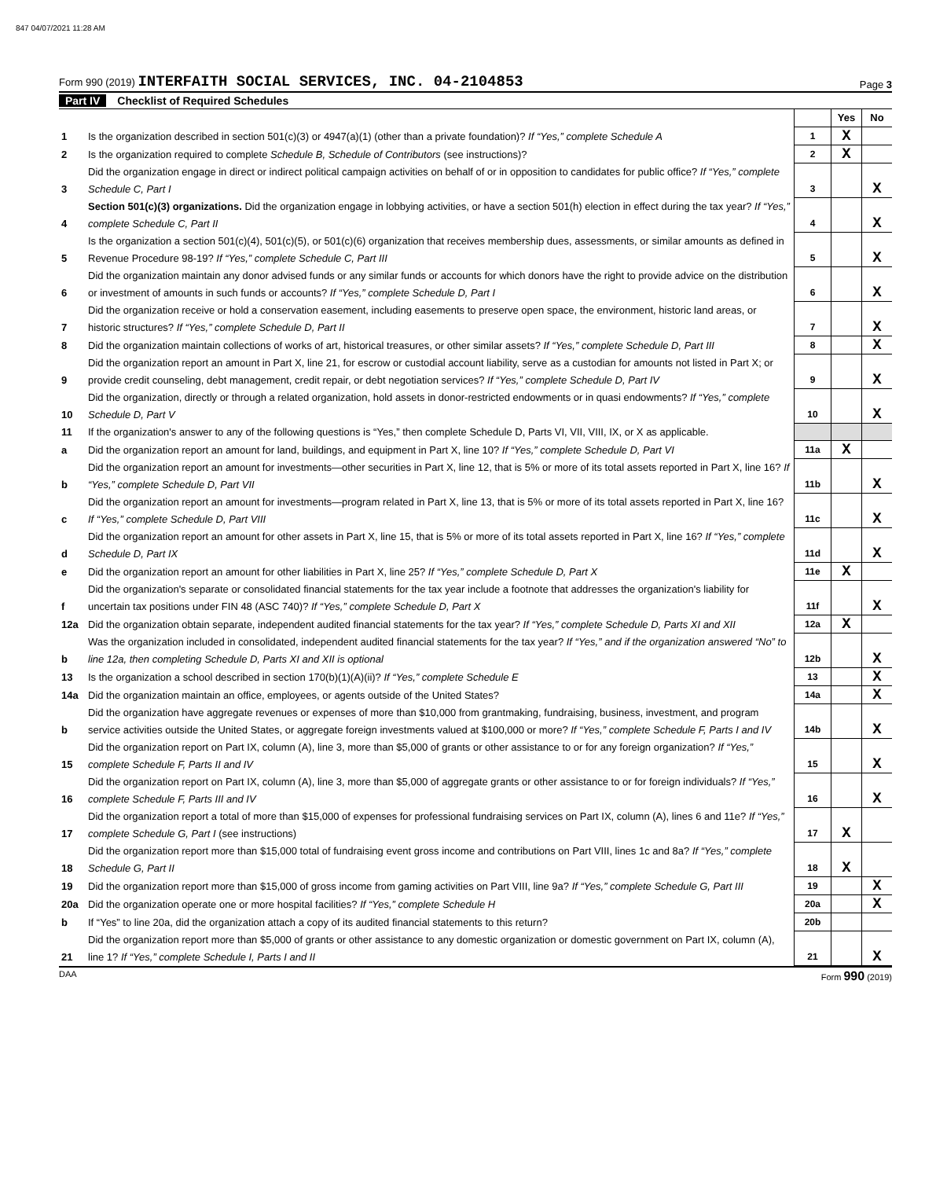847 04/07/2021 11:28 AM
Form 990 (2019) INTERFAITH SOCIAL SERVICES, INC. 04-2104853
Page 3
Part IV Checklist of Required Schedules
| | | | Yes | No |
| 1 | Is the organization described in section 501(c)(3) or 4947(a)(1) (other than a private foundation)? If “Yes,” complete Schedule A | 1 | X | |
| 2 | Is the organization required to complete Schedule B, Schedule of Contributors (see instructions)? | 2 | X | |
| 3 | Did the organization engage in direct or indirect political campaign activities on behalf of or in opposition to candidates for public office? If “Yes,” complete Schedule C, Part I | 3 | | X |
| 4 | Section 501(c)(3) organizations. Did the organization engage in lobbying activities, or have a section 501(h) election in effect during the tax year? If “Yes,” complete Schedule C, Part II | 4 | | X |
| 5 | Is the organization a section 501(c)(4), 501(c)(5), or 501(c)(6) organization that receives membership dues, assessments, or similar amounts as defined in Revenue Procedure 98-19? If “Yes,” complete Schedule C, Part III | 5 | | X |
| 6 | Did the organization maintain any donor advised funds or any similar funds or accounts for which donors have the right to provide advice on the distribution or investment of amounts in such funds or accounts? If “Yes,” complete Schedule D, Part I | 6 | | X |
| 7 | Did the organization receive or hold a conservation easement, including easements to preserve open space, the environment, historic land areas, or historic structures? If “Yes,” complete Schedule D, Part II | 7 | | X |
| 8 | Did the organization maintain collections of works of art, historical treasures, or other similar assets? If “Yes,” complete Schedule D, Part III | 8 | | X |
| 9 | Did the organization report an amount in Part X, line 21, for escrow or custodial account liability, serve as a custodian for amounts not listed in Part X; or provide credit counseling, debt management, credit repair, or debt negotiation services? If “Yes,” complete Schedule D, Part IV | 9 | | X |
| 10 | Did the organization, directly or through a related organization, hold assets in donor-restricted endowments or in quasi endowments? If “Yes,” complete Schedule D, Part V | 10 | | X |
| 11 | If the organization's answer to any of the following questions is “Yes,” then complete Schedule D, Parts VI, VII, VIII, IX, or X as applicable. | | | |
| a | Did the organization report an amount for land, buildings, and equipment in Part X, line 10? If “Yes,” complete Schedule D, Part VI | 11a | X | |
| b | Did the organization report an amount for investments—other securities in Part X, line 12, that is 5% or more of its total assets reported in Part X, line 16? If “Yes,” complete Schedule D, Part VII | 11b | | X |
| c | Did the organization report an amount for investments—program related in Part X, line 13, that is 5% or more of its total assets reported in Part X, line 16? If “Yes,” complete Schedule D, Part VIII | 11c | | X |
| d | Did the organization report an amount for other assets in Part X, line 15, that is 5% or more of its total assets reported in Part X, line 16? If “Yes,” complete Schedule D, Part IX | 11d | | X |
| e | Did the organization report an amount for other liabilities in Part X, line 25? If “Yes,” complete Schedule D, Part X | 11e | X | |
| f | Did the organization's separate or consolidated financial statements for the tax year include a footnote that addresses the organization's liability for uncertain tax positions under FIN 48 (ASC 740)? If “Yes,” complete Schedule D, Part X | 11f | | X |
| 12a | Did the organization obtain separate, independent audited financial statements for the tax year? If “Yes,” complete Schedule D, Parts XI and XII | 12a | X | |
| b | Was the organization included in consolidated, independent audited financial statements for the tax year? If “Yes,” and if the organization answered “No” to line 12a, then completing Schedule D, Parts XI and XII is optional | 12b | | X |
| 13 | Is the organization a school described in section 170(b)(1)(A)(ii)? If “Yes,” complete Schedule E | 13 | | X |
| 14a | Did the organization maintain an office, employees, or agents outside of the United States? | 14a | | X |
| b | Did the organization have aggregate revenues or expenses of more than $10,000 from grantmaking, fundraising, business, investment, and program service activities outside the United States, or aggregate foreign investments valued at $100,000 or more? If “Yes,” complete Schedule F, Parts I and IV | 14b | | X |
| 15 | Did the organization report on Part IX, column (A), line 3, more than $5,000 of grants or other assistance to or for any foreign organization? If “Yes,” complete Schedule F, Parts II and IV | 15 | | X |
| 16 | Did the organization report on Part IX, column (A), line 3, more than $5,000 of aggregate grants or other assistance to or for foreign individuals? If “Yes,” complete Schedule F, Parts III and IV | 16 | | X |
| 17 | Did the organization report a total of more than $15,000 of expenses for professional fundraising services on Part IX, column (A), lines 6 and 11e? If “Yes,” complete Schedule G, Part I (see instructions) | 17 | X | |
| 18 | Did the organization report more than $15,000 total of fundraising event gross income and contributions on Part VIII, lines 1c and 8a? If “Yes,” complete Schedule G, Part II | 18 | X | |
| 19 | Did the organization report more than $15,000 of gross income from gaming activities on Part VIII, line 9a? If “Yes,” complete Schedule G, Part III | 19 | | X |
| 20a | Did the organization operate one or more hospital facilities? If “Yes,” complete Schedule H | 20a | | X |
| b | If “Yes” to line 20a, did the organization attach a copy of its audited financial statements to this return? | 20b | | |
| 21 | Did the organization report more than $5,000 of grants or other assistance to any domestic organization or domestic government on Part IX, column (A), line 1? If “Yes,” complete Schedule I, Parts I and II | 21 | | X |
DAA Form 990 (2019)